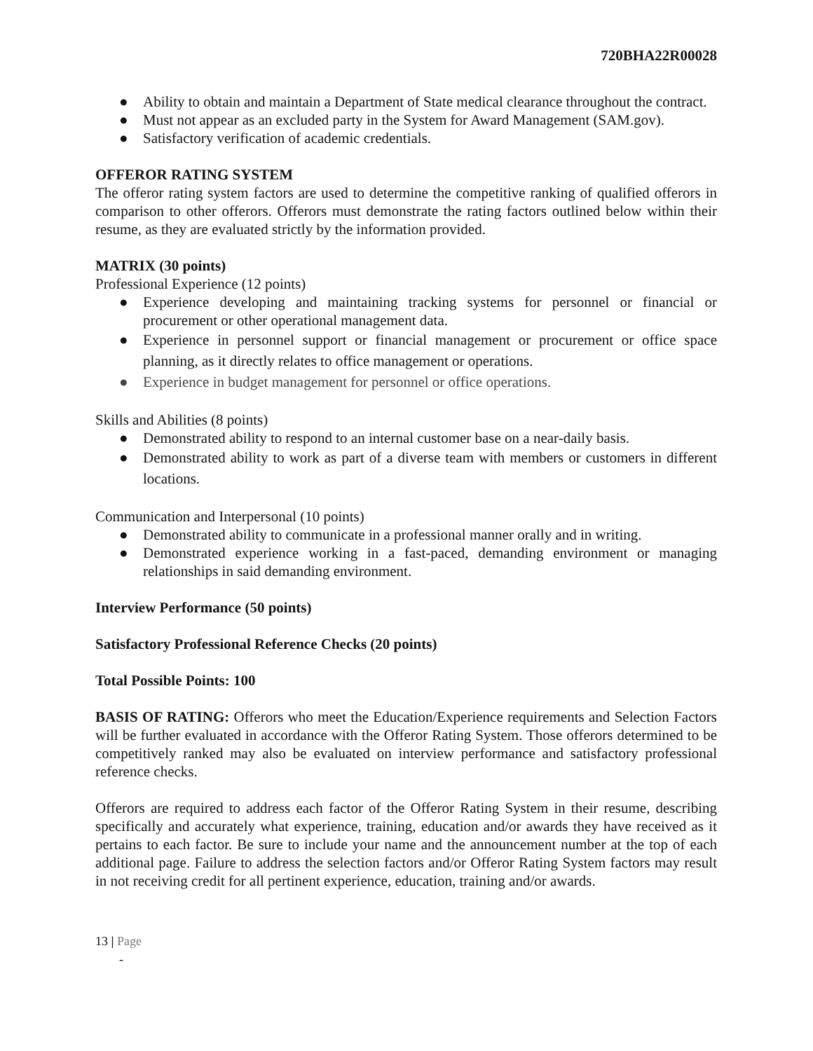720BHA22R00028
● Ability to obtain and maintain a Department of State medical clearance throughout the contract.
● Must not appear as an excluded party in the System for Award Management (SAM.gov).
● Satisfactory verification of academic credentials.
OFFEROR RATING SYSTEM
The offeror rating system factors are used to determine the competitive ranking of qualified offerors in comparison to other offerors. Offerors must demonstrate the rating factors outlined below within their resume, as they are evaluated strictly by the information provided.
MATRIX (30 points)
Professional Experience (12 points)
● Experience developing and maintaining tracking systems for personnel or financial or procurement or other operational management data.
● Experience in personnel support or financial management or procurement or office space planning, as it directly relates to office management or operations.
● Experience in budget management for personnel or office operations.
Skills and Abilities (8 points)
● Demonstrated ability to respond to an internal customer base on a near-daily basis.
● Demonstrated ability to work as part of a diverse team with members or customers in different locations.
Communication and Interpersonal (10 points)
● Demonstrated ability to communicate in a professional manner orally and in writing.
● Demonstrated experience working in a fast-paced, demanding environment or managing relationships in said demanding environment.
Interview Performance (50 points)
Satisfactory Professional Reference Checks (20 points)
Total Possible Points: 100
BASIS OF RATING: Offerors who meet the Education/Experience requirements and Selection Factors will be further evaluated in accordance with the Offeror Rating System. Those offerors determined to be competitively ranked may also be evaluated on interview performance and satisfactory professional reference checks.
Offerors are required to address each factor of the Offeror Rating System in their resume, describing specifically and accurately what experience, training, education and/or awards they have received as it pertains to each factor. Be sure to include your name and the announcement number at the top of each additional page. Failure to address the selection factors and/or Offeror Rating System factors may result in not receiving credit for all pertinent experience, education, training and/or awards.
13 | Page
-